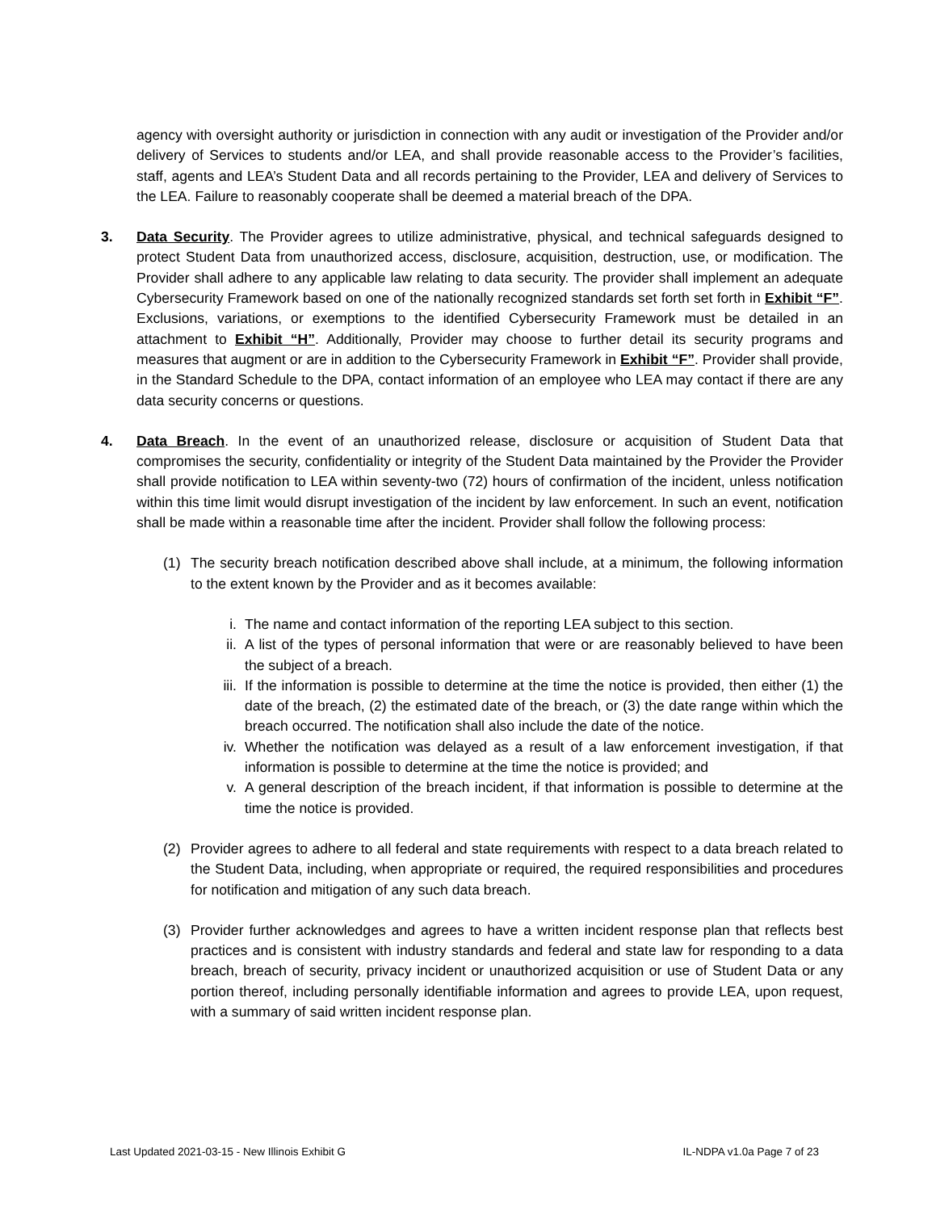agency with oversight authority or jurisdiction in connection with any audit or investigation of the Provider and/or delivery of Services to students and/or LEA, and shall provide reasonable access to the Provider’s facilities, staff, agents and LEA’s Student Data and all records pertaining to the Provider, LEA and delivery of Services to the LEA. Failure to reasonably cooperate shall be deemed a material breach of the DPA.
3. Data Security. The Provider agrees to utilize administrative, physical, and technical safeguards designed to protect Student Data from unauthorized access, disclosure, acquisition, destruction, use, or modification. The Provider shall adhere to any applicable law relating to data security. The provider shall implement an adequate Cybersecurity Framework based on one of the nationally recognized standards set forth set forth in Exhibit “F”. Exclusions, variations, or exemptions to the identified Cybersecurity Framework must be detailed in an attachment to Exhibit “H”. Additionally, Provider may choose to further detail its security programs and measures that augment or are in addition to the Cybersecurity Framework in Exhibit “F”. Provider shall provide, in the Standard Schedule to the DPA, contact information of an employee who LEA may contact if there are any data security concerns or questions.
4. Data Breach. In the event of an unauthorized release, disclosure or acquisition of Student Data that compromises the security, confidentiality or integrity of the Student Data maintained by the Provider the Provider shall provide notification to LEA within seventy-two (72) hours of confirmation of the incident, unless notification within this time limit would disrupt investigation of the incident by law enforcement. In such an event, notification shall be made within a reasonable time after the incident. Provider shall follow the following process:
(1) The security breach notification described above shall include, at a minimum, the following information to the extent known by the Provider and as it becomes available:
i. The name and contact information of the reporting LEA subject to this section.
ii. A list of the types of personal information that were or are reasonably believed to have been the subject of a breach.
iii.
If the information is possible to determine at the time the notice is provided, then either (1) the date of the breach, (2) the estimated date of the breach, or (3) the date range within which the breach occurred. The notification shall also include the date of the notice.
iv. Whether the notification was delayed as a result of a law enforcement investigation, if that information is possible to determine at the time the notice is provided; and
v. A general description of the breach incident, if that information is possible to determine at the time the notice is provided.
(2) Provider agrees to adhere to all federal and state requirements with respect to a data breach related to the Student Data, including, when appropriate or required, the required responsibilities and procedures for notification and mitigation of any such data breach.
(3) Provider further acknowledges and agrees to have a written incident response plan that reflects best practices and is consistent with industry standards and federal and state law for responding to a data breach, breach of security, privacy incident or unauthorized acquisition or use of Student Data or any portion thereof, including personally identifiable information and agrees to provide LEA, upon request, with a summary of said written incident response plan.
Last Updated 2021-03-15 - New Illinois Exhibit G IL-NDPA v1.0a Page 7 of 23